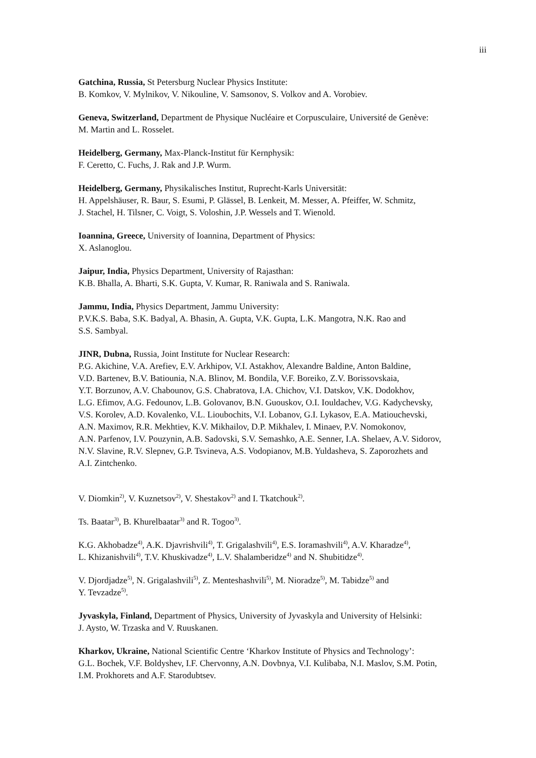iii
Gatchina, Russia, St Petersburg Nuclear Physics Institute:
B. Komkov, V. Mylnikov, V. Nikouline, V. Samsonov, S. Volkov and A. Vorobiev.
Geneva, Switzerland, Department de Physique Nucléaire et Corpusculaire, Université de Genève:
M. Martin and L. Rosselet.
Heidelberg, Germany, Max-Planck-Institut für Kernphysik:
F. Ceretto, C. Fuchs, J. Rak and J.P. Wurm.
Heidelberg, Germany, Physikalisches Institut, Ruprecht-Karls Universität:
H. Appelshäuser, R. Baur, S. Esumi, P. Glässel, B. Lenkeit, M. Messer, A. Pfeiffer, W. Schmitz,
J. Stachel, H. Tilsner, C. Voigt, S. Voloshin, J.P. Wessels and T. Wienold.
Ioannina, Greece, University of Ioannina, Department of Physics:
X. Aslanoglou.
Jaipur, India, Physics Department, University of Rajasthan:
K.B. Bhalla, A. Bharti, S.K. Gupta, V. Kumar, R. Raniwala and S. Raniwala.
Jammu, India, Physics Department, Jammu University:
P.V.K.S. Baba, S.K. Badyal, A. Bhasin, A. Gupta, V.K. Gupta, L.K. Mangotra, N.K. Rao and
S.S. Sambyal.
JINR, Dubna, Russia, Joint Institute for Nuclear Research:
P.G. Akichine, V.A. Arefiev, E.V. Arkhipov, V.I. Astakhov, Alexandre Baldine, Anton Baldine,
V.D. Bartenev, B.V. Batiounia, N.A. Blinov, M. Bondila, V.F. Boreiko, Z.V. Borissovskaia,
Y.T. Borzunov, A.V. Chabounov, G.S. Chabratova, I.A. Chichov, V.I. Datskov, V.K. Dodokhov,
L.G. Efimov, A.G. Fedounov, L.B. Golovanov, B.N. Guouskov, O.I. Iouldachev, V.G. Kadychevsky,
V.S. Korolev, A.D. Kovalenko, V.L. Lioubochits, V.I. Lobanov, G.I. Lykasov, E.A. Matiouchevski,
A.N. Maximov, R.R. Mekhtiev, K.V. Mikhailov, D.P. Mikhalev, I. Minaev, P.V. Nomokonov,
A.N. Parfenov, I.V. Pouzynin, A.B. Sadovski, S.V. Semashko, A.E. Senner, I.A. Shelaev, A.V. Sidorov,
N.V. Slavine, R.V. Slepnev, G.P. Tsvineva, A.S. Vodopianov, M.B. Yuldasheva, S. Zaporozhets and
A.I. Zintchenko.
V. Diomkin<sup>2)</sup>, V. Kuznetsov<sup>2)</sup>, V. Shestakov<sup>2)</sup> and I. Tkatchouk<sup>2)</sup>.
Ts. Baatar<sup>3)</sup>, B. Khurelbaatar<sup>3)</sup> and R. Togoo<sup>3)</sup>.
K.G. Akhobadze<sup>4)</sup>, A.K. Djavrishvili<sup>4)</sup>, T. Grigalashvili<sup>4)</sup>, E.S. Ioramashvili<sup>4)</sup>, A.V. Kharadze<sup>4)</sup>,
L. Khizanishvili<sup>4)</sup>, T.V. Khuskivadze<sup>4)</sup>, L.V. Shalamberidze<sup>4)</sup> and N. Shubitidze<sup>4)</sup>.
V. Djordjadze<sup>5)</sup>, N. Grigalashvili<sup>5)</sup>, Z. Menteshashvili<sup>5)</sup>, M. Nioradze<sup>5)</sup>, M. Tabidze<sup>5)</sup> and
Y. Tevzadze<sup>5)</sup>.
Jyvaskyla, Finland, Department of Physics, University of Jyvaskyla and University of Helsinki:
J. Aysto, W. Trzaska and V. Ruuskanen.
Kharkov, Ukraine, National Scientific Centre ‘Kharkov Institute of Physics and Technology’:
G.L. Bochek, V.F. Boldyshev, I.F. Chervonny, A.N. Dovbnya, V.I. Kulibaba, N.I. Maslov, S.M. Potin,
I.M. Prokhorets and A.F. Starodubtsev.